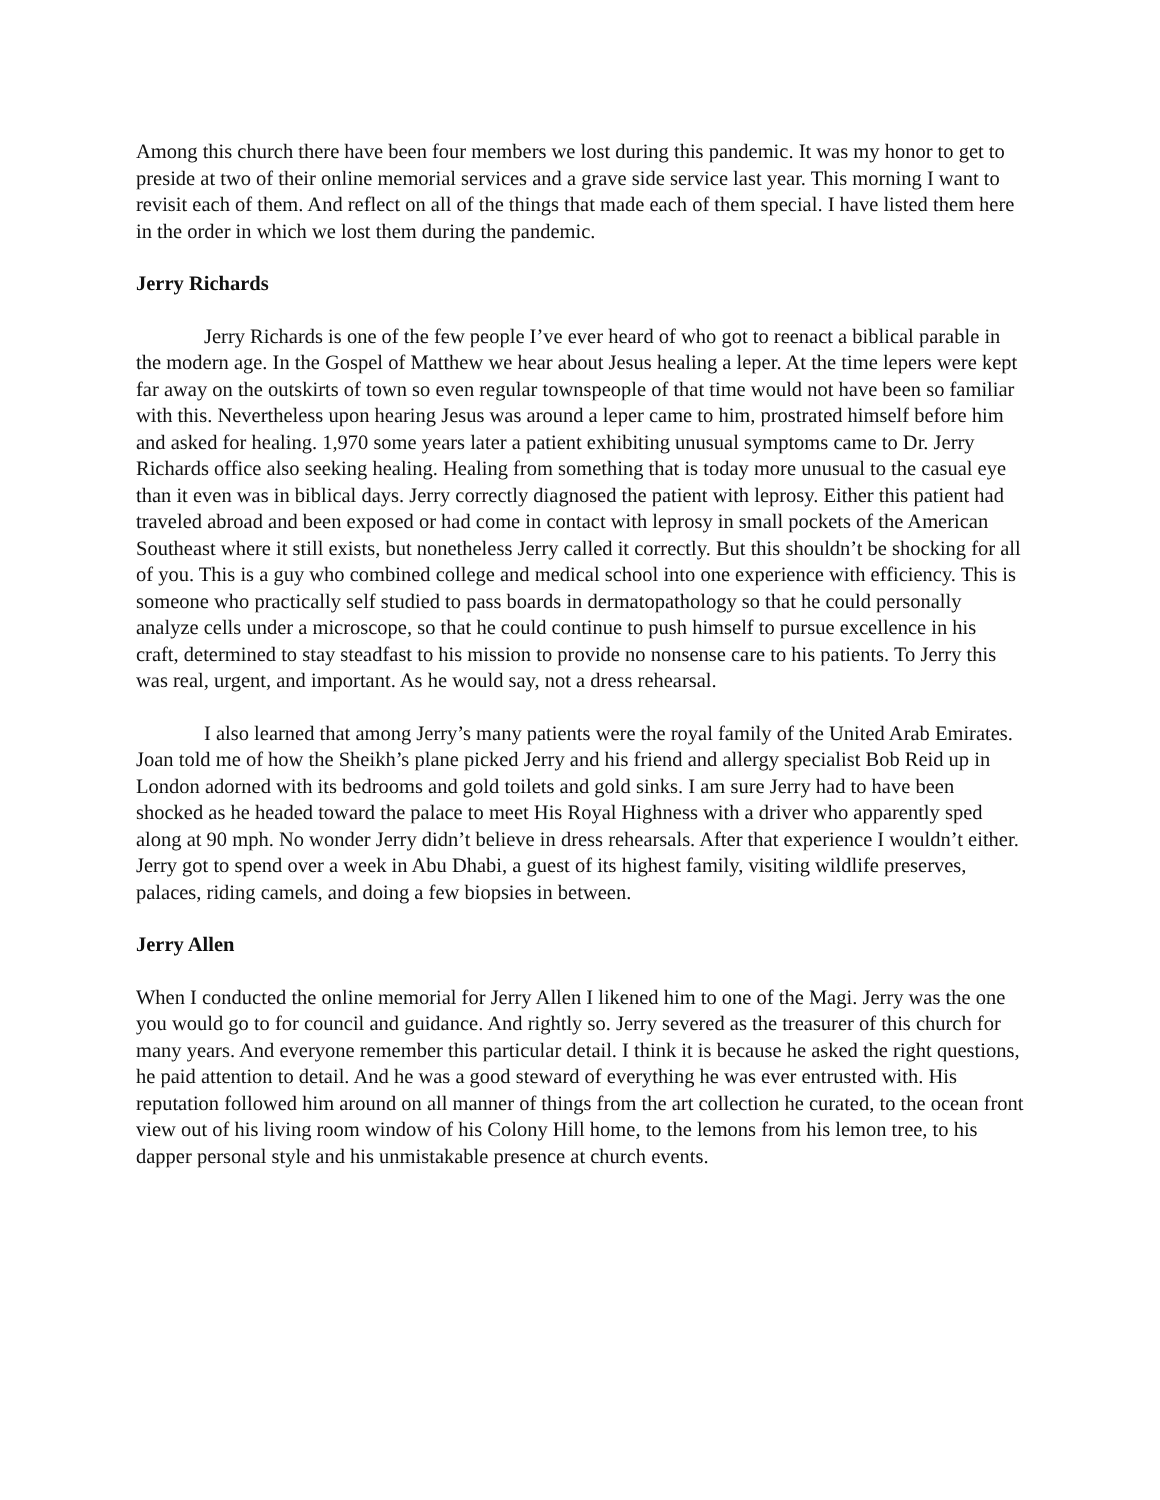Among this church there have been four members we lost during this pandemic. It was my honor to get to preside at two of their online memorial services and a grave side service last year. This morning I want to revisit each of them. And reflect on all of the things that made each of them special. I have listed them here in the order in which we lost them during the pandemic.
Jerry Richards
Jerry Richards is one of the few people I’ve ever heard of who got to reenact a biblical parable in the modern age. In the Gospel of Matthew we hear about Jesus healing a leper. At the time lepers were kept far away on the outskirts of town so even regular townspeople of that time would not have been so familiar with this. Nevertheless upon hearing Jesus was around a leper came to him, prostrated himself before him and asked for healing. 1,970 some years later a patient exhibiting unusual symptoms came to Dr. Jerry Richards office also seeking healing. Healing from something that is today more unusual to the casual eye than it even was in biblical days. Jerry correctly diagnosed the patient with leprosy. Either this patient had traveled abroad and been exposed or had come in contact with leprosy in small pockets of the American Southeast where it still exists, but nonetheless Jerry called it correctly. But this shouldn’t be shocking for all of you. This is a guy who combined college and medical school into one experience with efficiency. This is someone who practically self studied to pass boards in dermatopathology so that he could personally analyze cells under a microscope, so that he could continue to push himself to pursue excellence in his craft, determined to stay steadfast to his mission to provide no nonsense care to his patients. To Jerry this was real, urgent, and important. As he would say, not a dress rehearsal.
I also learned that among Jerry’s many patients were the royal family of the United Arab Emirates. Joan told me of how the Sheikh’s plane picked Jerry and his friend and allergy specialist Bob Reid up in London adorned with its bedrooms and gold toilets and gold sinks. I am sure Jerry had to have been shocked as he headed toward the palace to meet His Royal Highness with a driver who apparently sped along at 90 mph. No wonder Jerry didn’t believe in dress rehearsals. After that experience I wouldn’t either. Jerry got to spend over a week in Abu Dhabi, a guest of its highest family, visiting wildlife preserves, palaces, riding camels, and doing a few biopsies in between.
Jerry Allen
When I conducted the online memorial for Jerry Allen I likened him to one of the Magi. Jerry was the one you would go to for council and guidance. And rightly so. Jerry severed as the treasurer of this church for many years. And everyone remember this particular detail. I think it is because he asked the right questions, he paid attention to detail. And he was a good steward of everything he was ever entrusted with. His reputation followed him around on all manner of things from the art collection he curated, to the ocean front view out of his living room window of his Colony Hill home, to the lemons from his lemon tree, to his dapper personal style and his unmistakable presence at church events.